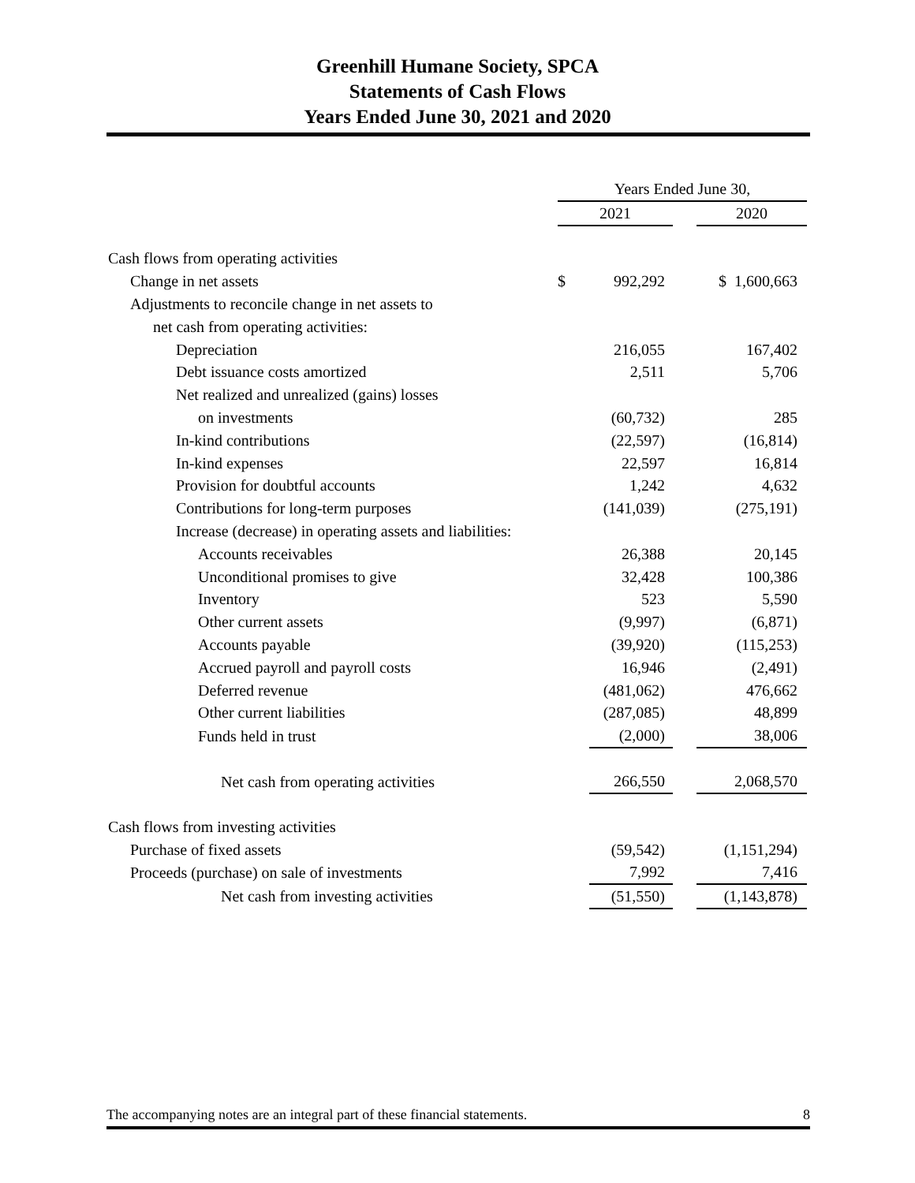Greenhill Humane Society, SPCA
Statements of Cash Flows
Years Ended June 30, 2021 and 2020
| | Years Ended June 30, | | | |
| | 2021 | | | 2020 |
| Cash flows from operating activities | | | | |
| Change in net assets | $ | 992,292 | | $ 1,600,663 |
| Adjustments to reconcile change in net assets to | | | | |
| net cash from operating activities: | | | | |
| Depreciation | | 216,055 | | 167,402 |
| Debt issuance costs amortized | | 2,511 | | 5,706 |
| Net realized and unrealized (gains) losses | | | | |
| on investments | | (60,732) | | 285 |
| In-kind contributions | | (22,597) | | (16,814) |
| In-kind expenses | | 22,597 | | 16,814 |
| Provision for doubtful accounts | | 1,242 | | 4,632 |
| Contributions for long-term purposes | | (141,039) | | (275,191) |
| Increase (decrease) in operating assets and liabilities: | | | | |
| Accounts receivables | | 26,388 | | 20,145 |
| Unconditional promises to give | | 32,428 | | 100,386 |
| Inventory | | 523 | | 5,590 |
| Other current assets | | (9,997) | | (6,871) |
| Accounts payable | | (39,920) | | (115,253) |
| Accrued payroll and payroll costs | | 16,946 | | (2,491) |
| Deferred revenue | | (481,062) | | 476,662 |
| Other current liabilities | | (287,085) | | 48,899 |
| Funds held in trust | | (2,000) | | 38,006 |
| Net cash from operating activities | | 266,550 | | 2,068,570 |
| Cash flows from investing activities | | | | |
| Purchase of fixed assets | | (59,542) | | (1,151,294) |
| Proceeds (purchase) on sale of investments | | 7,992 | | 7,416 |
| Net cash from investing activities | | (51,550) | | (1,143,878) |
The accompanying notes are an integral part of these financial statements. 8